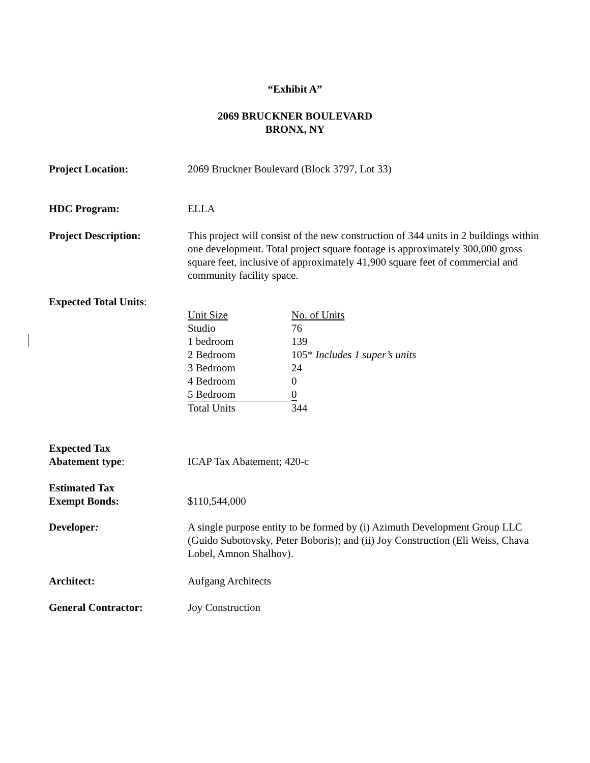“Exhibit A”
2069 BRUCKNER BOULEVARD
BRONX, NY
Project Location: 2069 Bruckner Boulevard (Block 3797, Lot 33)
HDC Program: ELLA
Project Description: This project will consist of the new construction of 344 units in 2 buildings within one development. Total project square footage is approximately 300,000 gross square feet, inclusive of approximately 41,900 square feet of commercial and community facility space.
Expected Total Units:
| Unit Size | No. of Units |
| Studio | 76 |
| 1 bedroom | 139 |
| 2 Bedroom | 105* Includes 1 super’s units |
| 3 Bedroom | 24 |
| 4 Bedroom | 0 |
| 5 Bedroom | 0 |
| Total Units | 344 |
Expected Tax
Abatement type:
ICAP Tax Abatement; 420-c
Estimated Tax
Exempt Bonds:
$110,544,000
Developer: A single purpose entity to be formed by (i) Azimuth Development Group LLC (Guido Subotovsky, Peter Boboris); and (ii) Joy Construction (Eli Weiss, Chava Lobel, Amnon Shalhov).
Architect: Aufgang Architects
General Contractor: Joy Construction